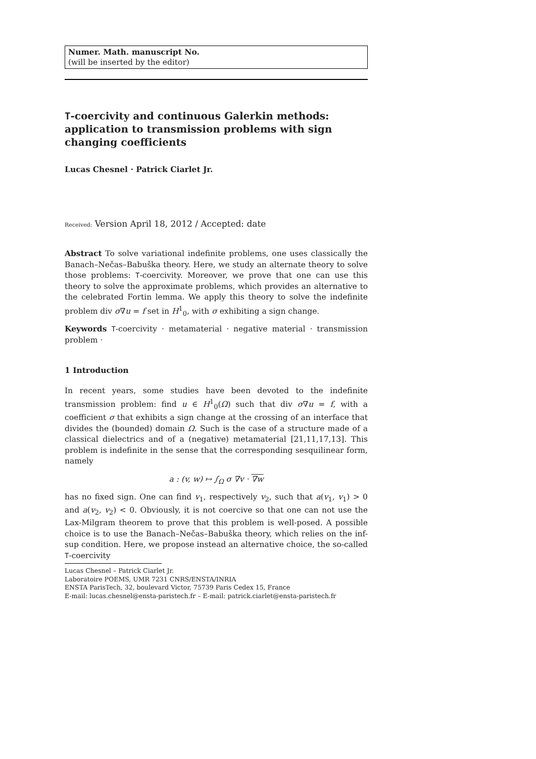Numer. Math. manuscript No.
(will be inserted by the editor)
T-coercivity and continuous Galerkin methods: application to transmission problems with sign changing coefficients
Lucas Chesnel · Patrick Ciarlet Jr.
Received: Version April 18, 2012 / Accepted: date
Abstract To solve variational indefinite problems, one uses classically the Banach–Nečas–Babuška theory. Here, we study an alternate theory to solve those problems: T-coercivity. Moreover, we prove that one can use this theory to solve the approximate problems, which provides an alternative to the celebrated Fortin lemma. We apply this theory to solve the indefinite problem div σ∇u = f set in H<sup>1</sup><sub>0</sub>, with σ exhibiting a sign change.
Keywords T-coercivity · metamaterial · negative material · transmission problem ·
1 Introduction
In recent years, some studies have been devoted to the indefinite transmission problem: find u ∈ H<sup>1</sup><sub>0</sub>(Ω) such that div σ∇u = f, with a coefficient σ that exhibits a sign change at the crossing of an interface that divides the (bounded) domain Ω. Such is the case of a structure made of a classical dielectrics and of a (negative) metamaterial [21,11,17,13]. This problem is indefinite in the sense that the corresponding sesquilinear form, namely
a : (v, w) ↦ ∫<sub>Ω</sub> σ ∇v · ∇w
has no fixed sign. One can find v<sub>1</sub>, respectively v<sub>2</sub>, such that a(v<sub>1</sub>, v<sub>1</sub>) > 0 and a(v<sub>2</sub>, v<sub>2</sub>) < 0. Obviously, it is not coercive so that one can not use the Lax-Milgram theorem to prove that this problem is well-posed. A possible choice is to use the Banach–Nečas–Babuška theory, which relies on the inf-sup condition. Here, we propose instead an alternative choice, the so-called T-coercivity
Lucas Chesnel – Patrick Ciarlet Jr.
Laboratoire POEMS, UMR 7231 CNRS/ENSTA/INRIA
ENSTA ParisTech, 32, boulevard Victor, 75739 Paris Cedex 15, France
E-mail: lucas.chesnel@ensta-paristech.fr – E-mail: patrick.ciarlet@ensta-paristech.fr